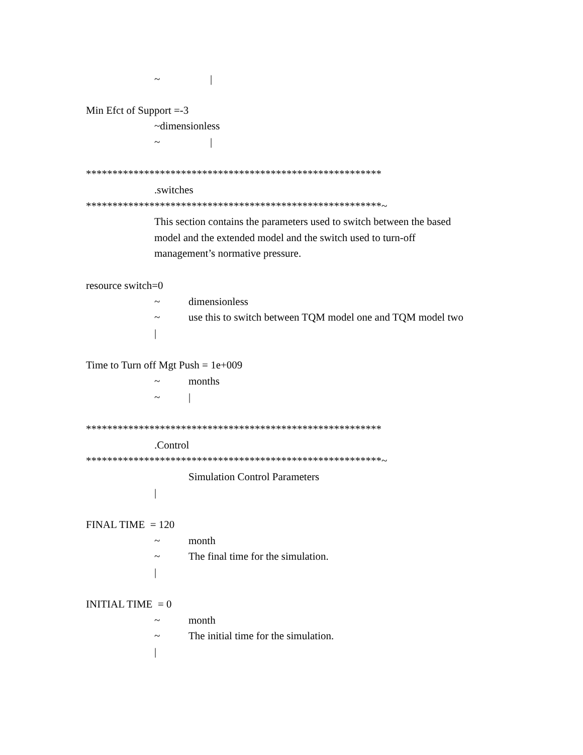~ |
Min Efct of Support =-3
~dimensionless
~ |
********************************************************
.switches
********************************************************~
This section contains the parameters used to switch between the based
model and the extended model and the switch used to turn-off
management’s normative pressure.
resource switch=0
~
dimensionless
~
use this to switch between TQM model one and TQM model two
|
Time to Turn off Mgt Push = 1e+009
~
months
~
|
********************************************************
.Control
********************************************************~
Simulation Control Parameters
|
FINAL TIME = 120
~
month
~
The final time for the simulation.
|
INITIAL TIME = 0
~
month
~
The initial time for the simulation.
|